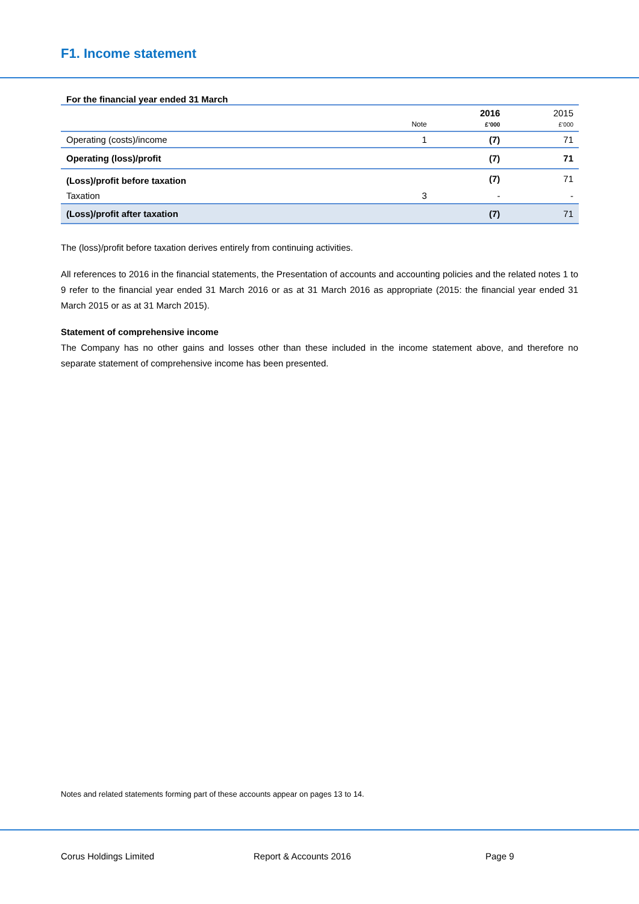F1. Income statement
For the financial year ended 31 March
| | Note | 2016 £’000 | 2015 £’000 |
| Operating (costs)/income | 1 | (7) | 71 |
| Operating (loss)/profit | | (7) | 71 |
| (Loss)/profit before taxation | | (7) | 71 |
| Taxation | 3 | - | - |
| (Loss)/profit after taxation | | (7) | 71 |
The (loss)/profit before taxation derives entirely from continuing activities.
All references to 2016 in the financial statements, the Presentation of accounts and accounting policies and the related notes 1 to 9 refer to the financial year ended 31 March 2016 or as at 31 March 2016 as appropriate (2015: the financial year ended 31 March 2015 or as at 31 March 2015).
Statement of comprehensive income
The Company has no other gains and losses other than these included in the income statement above, and therefore no separate statement of comprehensive income has been presented.
Notes and related statements forming part of these accounts appear on pages 13 to 14.
Corus Holdings Limited Report & Accounts 2016 Page 9